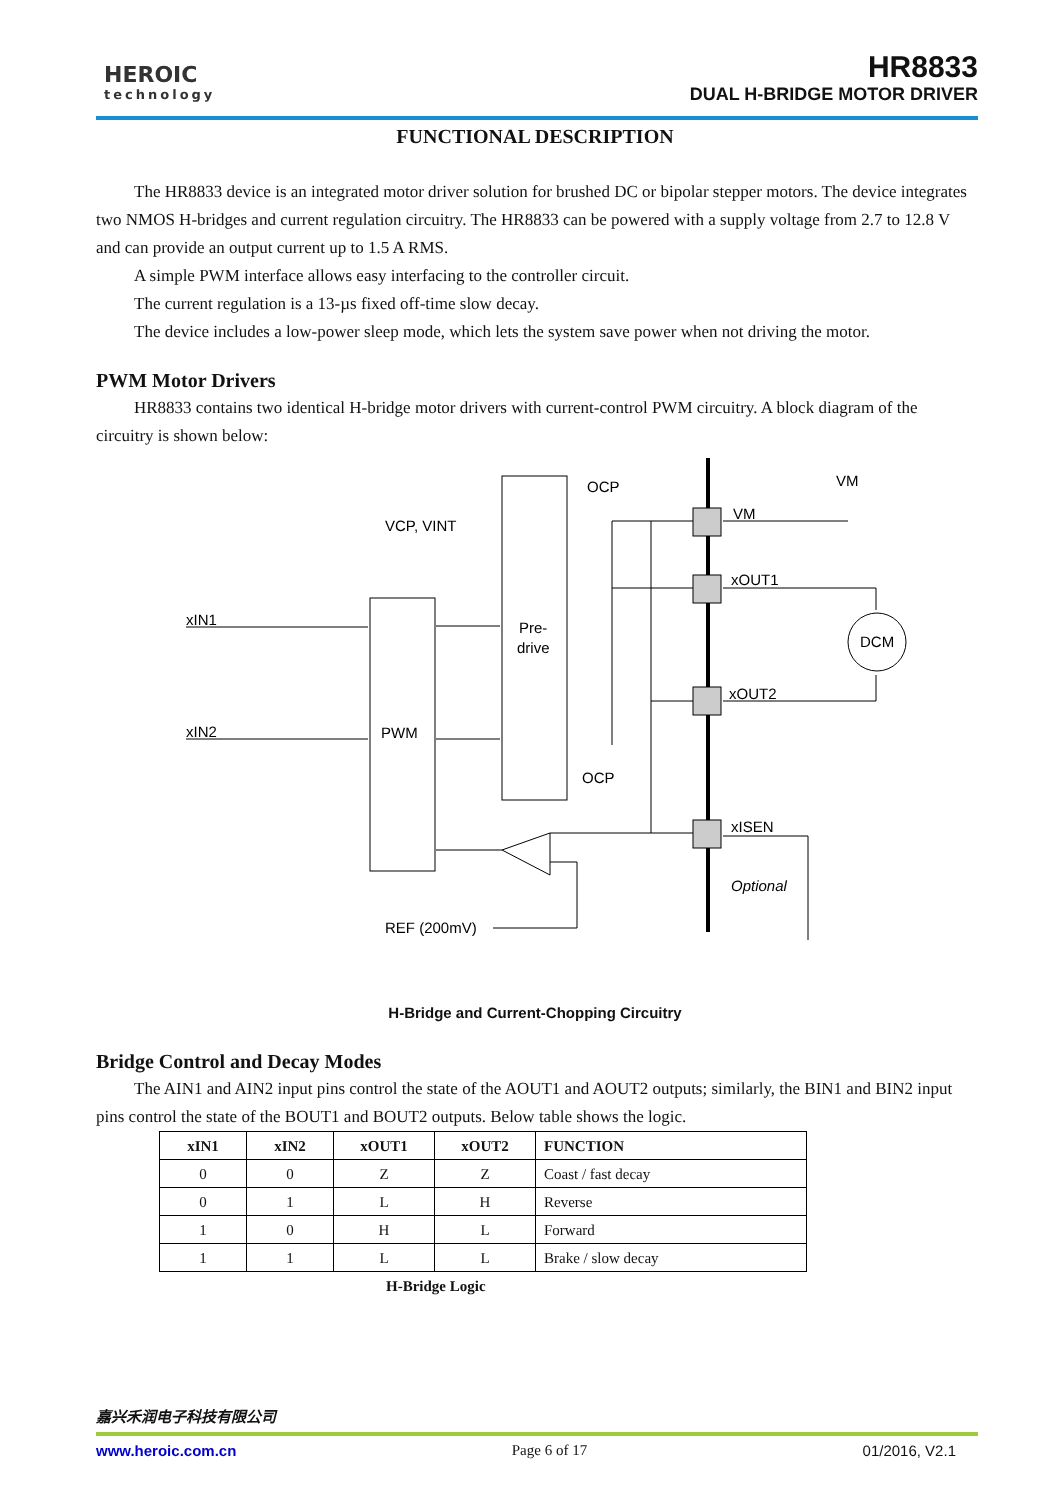HEROIC
technology
HR8833
DUAL H-BRIDGE MOTOR DRIVER
FUNCTIONAL DESCRIPTION
The HR8833 device is an integrated motor driver solution for brushed DC or bipolar stepper motors. The device integrates two NMOS H-bridges and current regulation circuitry. The HR8833 can be powered with a supply voltage from 2.7 to 12.8 V and can provide an output current up to 1.5 A RMS.
A simple PWM interface allows easy interfacing to the controller circuit.
The current regulation is a 13-µs fixed off-time slow decay.
The device includes a low-power sleep mode, which lets the system save power when not driving the motor.
PWM Motor Drivers
HR8833 contains two identical H-bridge motor drivers with current-control PWM circuitry. A block diagram of the circuitry is shown below:
OCP
VCP, VINT
VM
VM
xOUT1
xIN1
Pre-
drive
DCM
xOUT2
xIN2
PWM
OCP
xISEN
Optional
REF (200mV)
H-Bridge and Current-Chopping Circuitry
Bridge Control and Decay Modes
The AIN1 and AIN2 input pins control the state of the AOUT1 and AOUT2 outputs; similarly, the BIN1 and BIN2 input pins control the state of the BOUT1 and BOUT2 outputs. Below table shows the logic.
| xIN1 | xIN2 | xOUT1 | xOUT2 | FUNCTION |
| --- | --- | --- | --- | --- |
| 0 | 0 | Z | Z | Coast / fast decay |
| 0 | 1 | L | H | Reverse |
| 1 | 0 | H | L | Forward |
| 1 | 1 | L | L | Brake / slow decay |
H-Bridge Logic
嘉兴禾润电子科技有限公司
www.heroic.com.cn Page 6 of 17 01/2016, V2.1